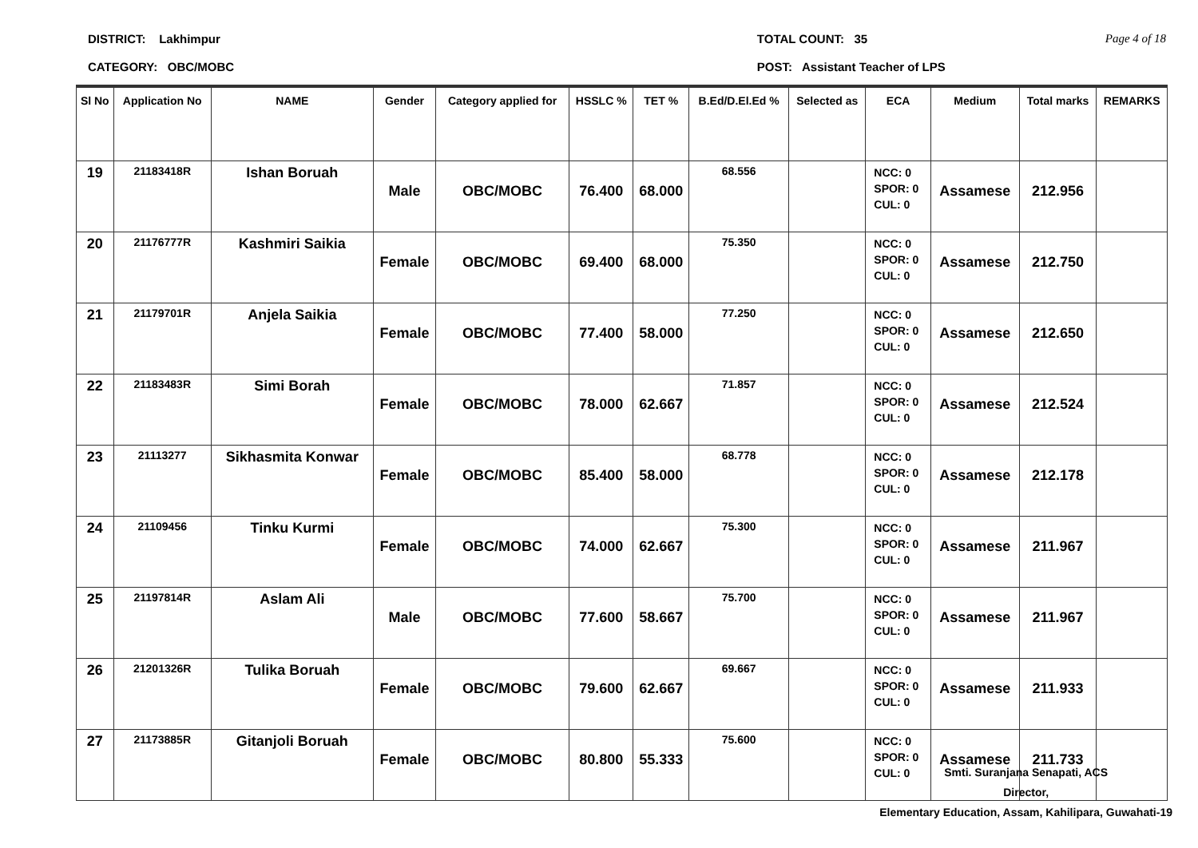DISTRICT: Lakhimpur
CATEGORY: OBC/MOBC
TOTAL COUNT: 35
POST: Assistant Teacher of LPS
Page 4 of 18
| Sl No | Application No | NAME | Gender | Category applied for | HSSLC % | TET % | B.Ed/D.El.Ed % | Selected as | ECA | Medium | Total marks | REMARKS |
| --- | --- | --- | --- | --- | --- | --- | --- | --- | --- | --- | --- | --- |
| 19 | 21183418R | Ishan Boruah | Male | OBC/MOBC | 76.400 | 68.000 | 68.556 | | NCC: 0 SPOR: 0 CUL: 0 | Assamese | 212.956 | |
| 20 | 21176777R | Kashmiri Saikia | Female | OBC/MOBC | 69.400 | 68.000 | 75.350 | | NCC: 0 SPOR: 0 CUL: 0 | Assamese | 212.750 | |
| 21 | 21179701R | Anjela Saikia | Female | OBC/MOBC | 77.400 | 58.000 | 77.250 | | NCC: 0 SPOR: 0 CUL: 0 | Assamese | 212.650 | |
| 22 | 21183483R | Simi Borah | Female | OBC/MOBC | 78.000 | 62.667 | 71.857 | | NCC: 0 SPOR: 0 CUL: 0 | Assamese | 212.524 | |
| 23 | 21113277 | Sikhasmita Konwar | Female | OBC/MOBC | 85.400 | 58.000 | 68.778 | | NCC: 0 SPOR: 0 CUL: 0 | Assamese | 212.178 | |
| 24 | 21109456 | Tinku Kurmi | Female | OBC/MOBC | 74.000 | 62.667 | 75.300 | | NCC: 0 SPOR: 0 CUL: 0 | Assamese | 211.967 | |
| 25 | 21197814R | Aslam Ali | Male | OBC/MOBC | 77.600 | 58.667 | 75.700 | | NCC: 0 SPOR: 0 CUL: 0 | Assamese | 211.967 | |
| 26 | 21201326R | Tulika Boruah | Female | OBC/MOBC | 79.600 | 62.667 | 69.667 | | NCC: 0 SPOR: 0 CUL: 0 | Assamese | 211.933 | |
| 27 | 21173885R | Gitanjoli Boruah | Female | OBC/MOBC | 80.800 | 55.333 | 75.600 | | NCC: 0 SPOR: 0 CUL: 0 | Assamese | 211.733 | |
Smti. Suranjana Senapati, ACS
Director,
Elementary Education, Assam, Kahilipara, Guwahati-19